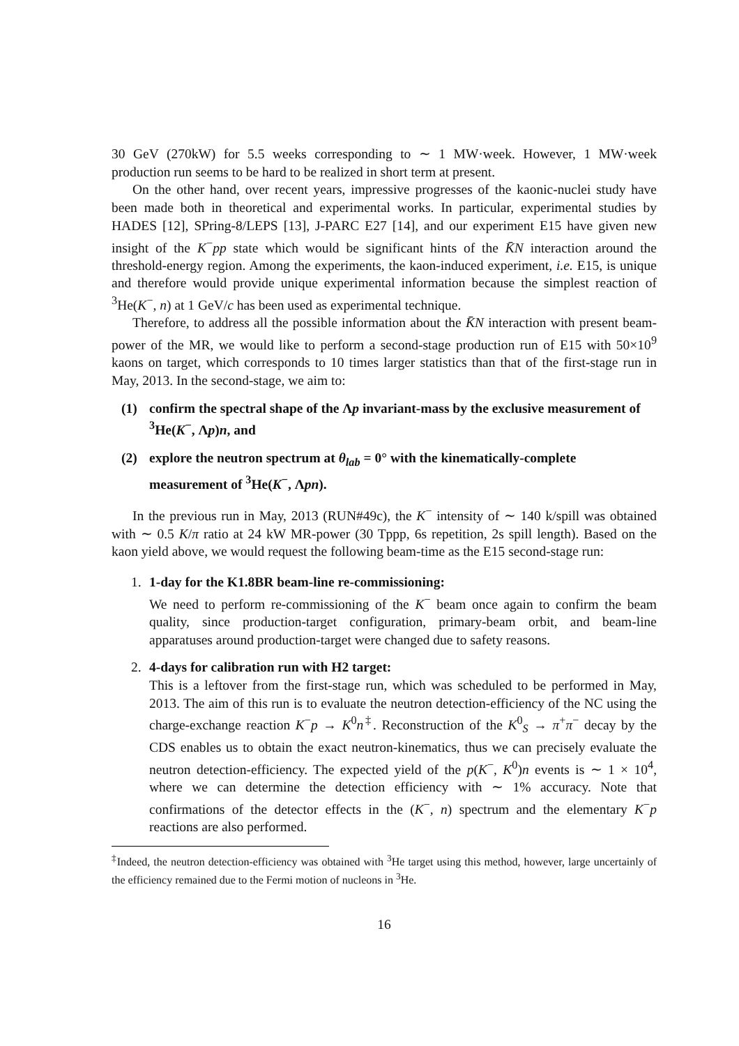30 GeV (270kW) for 5.5 weeks corresponding to ∼ 1 MW·week. However, 1 MW·week production run seems to be hard to be realized in short term at present.
On the other hand, over recent years, impressive progresses of the kaonic-nuclei study have been made both in theoretical and experimental works. In particular, experimental studies by HADES [12], SPring-8/LEPS [13], J-PARC E27 [14], and our experiment E15 have given new insight of the K<sup>−</sup>pp state which would be significant hints of the K̄N interaction around the threshold-energy region. Among the experiments, the kaon-induced experiment, i.e. E15, is unique and therefore would provide unique experimental information because the simplest reaction of <sup>3</sup>He(K<sup>−</sup>, n) at 1 GeV/c has been used as experimental technique.
Therefore, to address all the possible information about the K̄N interaction with present beam-power of the MR, we would like to perform a second-stage production run of E15 with 50×10<sup>9</sup> kaons on target, which corresponds to 10 times larger statistics than that of the first-stage run in May, 2013. In the second-stage, we aim to:
(1) confirm the spectral shape of the Λp invariant-mass by the exclusive measurement of <sup>3</sup>He(K<sup>−</sup>, Λp)n, and
(2) explore the neutron spectrum at θ<sub>lab</sub> = 0° with the kinematically-complete measurement of <sup>3</sup>He(K<sup>−</sup>, Λpn).
In the previous run in May, 2013 (RUN#49c), the K<sup>−</sup> intensity of ∼ 140 k/spill was obtained with ∼ 0.5 K/π ratio at 24 kW MR-power (30 Tppp, 6s repetition, 2s spill length). Based on the kaon yield above, we would request the following beam-time as the E15 second-stage run:
1. 1-day for the K1.8BR beam-line re-commissioning:
We need to perform re-commissioning of the K<sup>−</sup> beam once again to confirm the beam quality, since production-target configuration, primary-beam orbit, and beam-line apparatuses around production-target were changed due to safety reasons.
2. 4-days for calibration run with H2 target:
This is a leftover from the first-stage run, which was scheduled to be performed in May, 2013. The aim of this run is to evaluate the neutron detection-efficiency of the NC using the charge-exchange reaction K<sup>−</sup>p → K<sup>0</sup>n<sup>‡</sup>. Reconstruction of the K<sup>0</sup><sub>S</sub> → π<sup>+</sup>π<sup>−</sup> decay by the CDS enables us to obtain the exact neutron-kinematics, thus we can precisely evaluate the neutron detection-efficiency. The expected yield of the p(K<sup>−</sup>, K<sup>0</sup>)n events is ∼ 1 × 10<sup>4</sup>, where we can determine the detection efficiency with ∼ 1% accuracy. Note that confirmations of the detector effects in the (K<sup>−</sup>, n) spectrum and the elementary K<sup>−</sup>p reactions are also performed.
<sup>‡</sup> Indeed, the neutron detection-efficiency was obtained with <sup>3</sup>He target using this method, however, large uncertainly of the efficiency remained due to the Fermi motion of nucleons in <sup>3</sup>He.
16